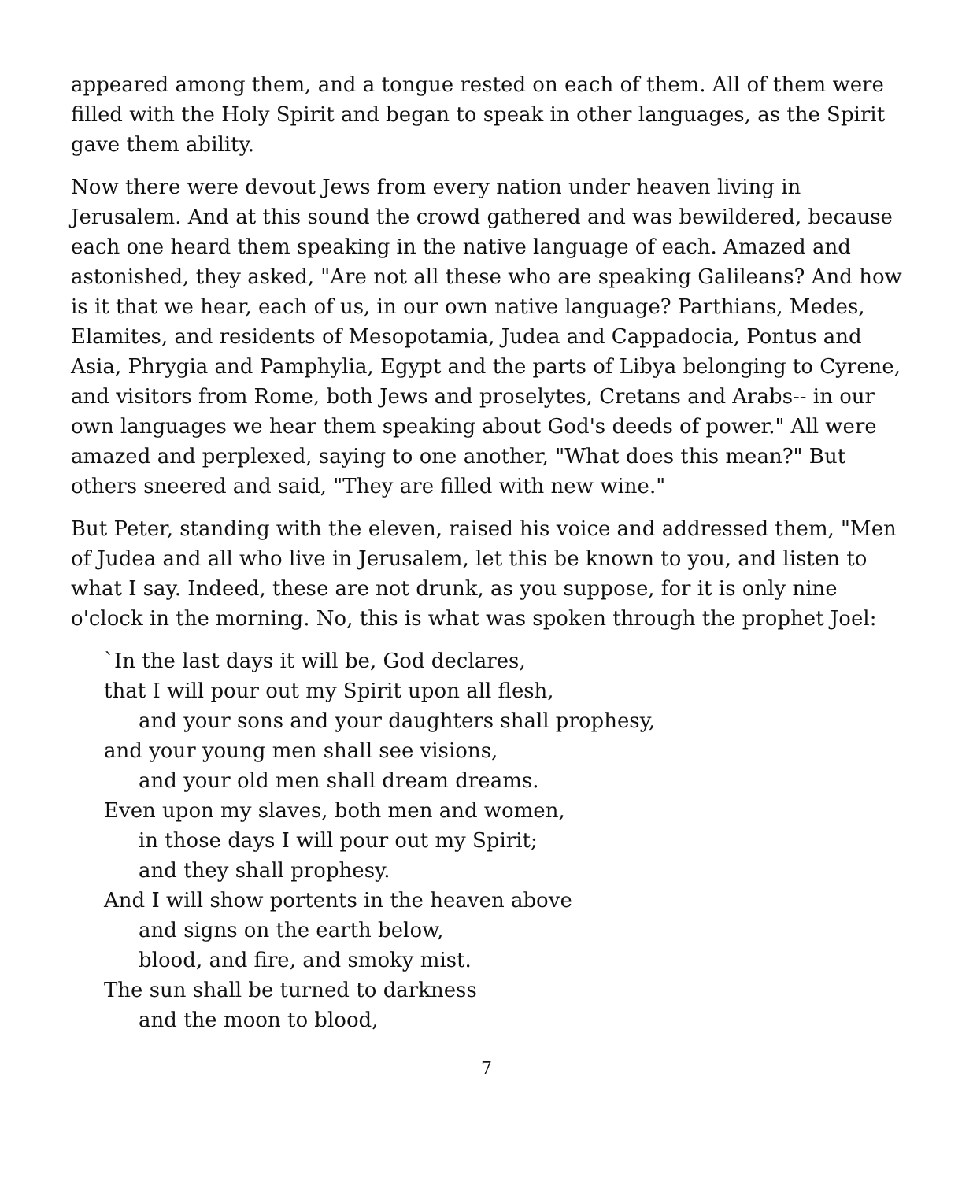appeared among them, and a tongue rested on each of them. All of them were filled with the Holy Spirit and began to speak in other languages, as the Spirit gave them ability.
Now there were devout Jews from every nation under heaven living in Jerusalem. And at this sound the crowd gathered and was bewildered, because each one heard them speaking in the native language of each. Amazed and astonished, they asked, "Are not all these who are speaking Galileans? And how is it that we hear, each of us, in our own native language? Parthians, Medes, Elamites, and residents of Mesopotamia, Judea and Cappadocia, Pontus and Asia, Phrygia and Pamphylia, Egypt and the parts of Libya belonging to Cyrene, and visitors from Rome, both Jews and proselytes, Cretans and Arabs-- in our own languages we hear them speaking about God's deeds of power." All were amazed and perplexed, saying to one another, "What does this mean?" But others sneered and said, "They are filled with new wine."
But Peter, standing with the eleven, raised his voice and addressed them, "Men of Judea and all who live in Jerusalem, let this be known to you, and listen to what I say. Indeed, these are not drunk, as you suppose, for it is only nine o'clock in the morning. No, this is what was spoken through the prophet Joel:
`In the last days it will be, God declares,
that I will pour out my Spirit upon all flesh,
and your sons and your daughters shall prophesy,
and your young men shall see visions,
and your old men shall dream dreams.
Even upon my slaves, both men and women,
in those days I will pour out my Spirit;
and they shall prophesy.
And I will show portents in the heaven above
and signs on the earth below,
blood, and fire, and smoky mist.
The sun shall be turned to darkness
and the moon to blood,
7